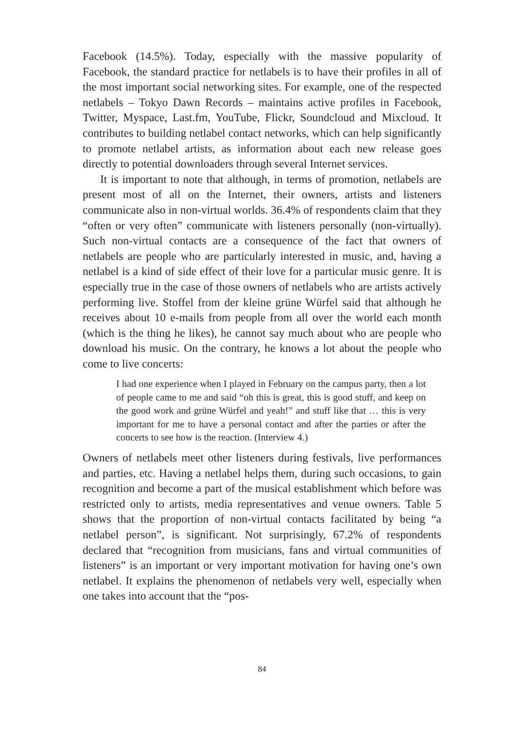Facebook (14.5%). Today, especially with the massive popularity of Facebook, the standard practice for netlabels is to have their profiles in all of the most important social networking sites. For example, one of the respected netlabels – Tokyo Dawn Records – maintains active profiles in Facebook, Twitter, Myspace, Last.fm, YouTube, Flickr, Soundcloud and Mixcloud. It contributes to building netlabel contact networks, which can help significantly to promote netlabel artists, as information about each new release goes directly to potential downloaders through several Internet services.
It is important to note that although, in terms of promotion, netlabels are present most of all on the Internet, their owners, artists and listeners communicate also in non-virtual worlds. 36.4% of respondents claim that they “often or very often” communicate with listeners personally (non-virtually). Such non-virtual contacts are a consequence of the fact that owners of netlabels are people who are particularly interested in music, and, having a netlabel is a kind of side effect of their love for a particular music genre. It is especially true in the case of those owners of netlabels who are artists actively performing live. Stoffel from der kleine grüne Würfel said that although he receives about 10 e-mails from people from all over the world each month (which is the thing he likes), he cannot say much about who are people who download his music. On the contrary, he knows a lot about the people who come to live concerts:
I had one experience when I played in February on the campus party, then a lot of people came to me and said “oh this is great, this is good stuff, and keep on the good work and grüne Würfel and yeah!” and stuff like that … this is very important for me to have a personal contact and after the parties or after the concerts to see how is the reaction. (Interview 4.)
Owners of netlabels meet other listeners during festivals, live performances and parties, etc. Having a netlabel helps them, during such occasions, to gain recognition and become a part of the musical establishment which before was restricted only to artists, media representatives and venue owners. Table 5 shows that the proportion of non-virtual contacts facilitated by being “a netlabel person”, is significant. Not surprisingly, 67.2% of respondents declared that “recognition from musicians, fans and virtual communities of listeners” is an important or very important motivation for having one’s own netlabel. It explains the phenomenon of netlabels very well, especially when one takes into account that the “pos-
84